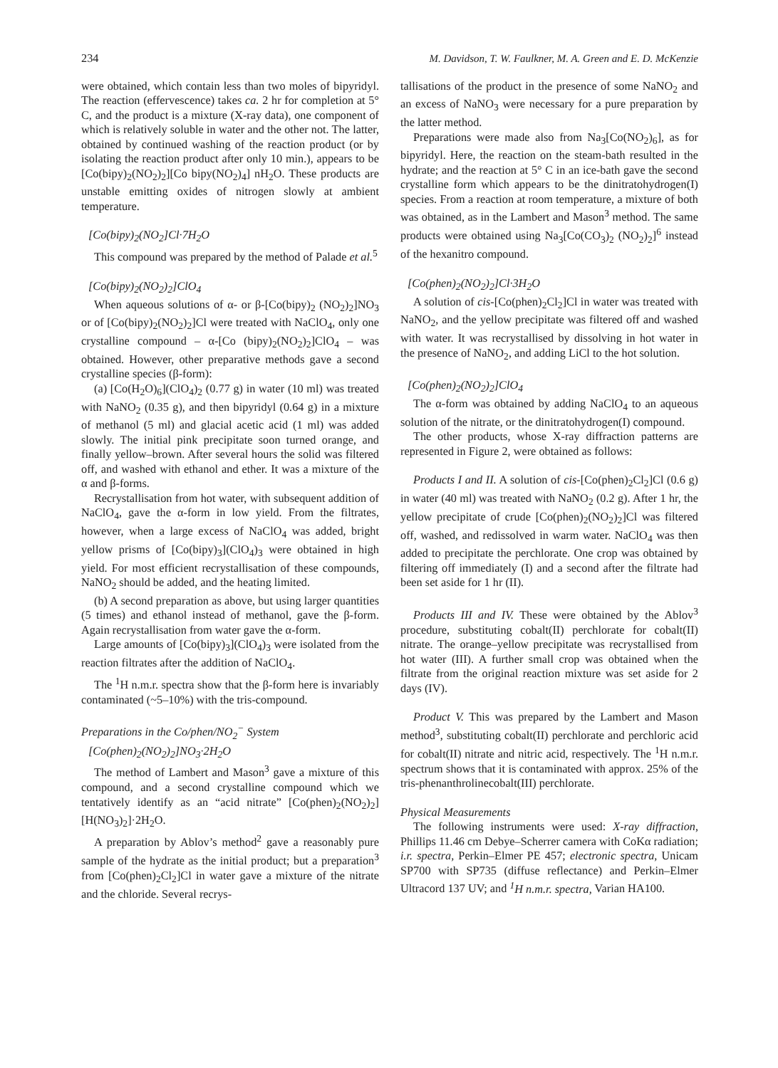234 M. Davidson, T. W. Faulkner, M. A. Green and E. D. McKenzie
were obtained, which contain less than two moles of bipyridyl. The reaction (effervescence) takes ca. 2 hr for completion at 5° C, and the product is a mixture (X-ray data), one component of which is relatively soluble in water and the other not. The latter, obtained by continued washing of the reaction product (or by isolating the reaction product after only 10 min.), appears to be [Co(bipy)<sub>2</sub>(NO<sub>2</sub>)<sub>2</sub>][Co bipy(NO<sub>2</sub>)<sub>4</sub>] nH<sub>2</sub>O. These products are unstable emitting oxides of nitrogen slowly at ambient temperature.
[Co(bipy)<sub>2</sub>(NO<sub>2</sub>]Cl·7H<sub>2</sub>O
This compound was prepared by the method of Palade et al.<sup>5</sup>
[Co(bipy)<sub>2</sub>(NO<sub>2</sub>)<sub>2</sub>]ClO<sub>4</sub>
When aqueous solutions of α- or β-[Co(bipy)<sub>2</sub> (NO<sub>2</sub>)<sub>2</sub>]NO<sub>3</sub> or of [Co(bipy)<sub>2</sub>(NO<sub>2</sub>)<sub>2</sub>]Cl were treated with NaClO<sub>4</sub>, only one crystalline compound – α-[Co (bipy)<sub>2</sub>(NO<sub>2</sub>)<sub>2</sub>]ClO<sub>4</sub> – was obtained. However, other preparative methods gave a second crystalline species (β-form):
(a) [Co(H<sub>2</sub>O)<sub>6</sub>](ClO<sub>4</sub>)<sub>2</sub> (0.77 g) in water (10 ml) was treated with NaNO<sub>2</sub> (0.35 g), and then bipyridyl (0.64 g) in a mixture of methanol (5 ml) and glacial acetic acid (1 ml) was added slowly. The initial pink precipitate soon turned orange, and finally yellow–brown. After several hours the solid was filtered off, and washed with ethanol and ether. It was a mixture of the α and β-forms.
Recrystallisation from hot water, with subsequent addition of NaClO<sub>4</sub>, gave the α-form in low yield. From the filtrates, however, when a large excess of NaClO<sub>4</sub> was added, bright yellow prisms of [Co(bipy)<sub>3</sub>](ClO<sub>4</sub>)<sub>3</sub> were obtained in high yield. For most efficient recrystallisation of these compounds, NaNO<sub>2</sub> should be added, and the heating limited.
(b) A second preparation as above, but using larger quantities (5 times) and ethanol instead of methanol, gave the β-form. Again recrystallisation from water gave the α-form.
Large amounts of [Co(bipy)<sub>3</sub>](ClO<sub>4</sub>)<sub>3</sub> were isolated from the reaction filtrates after the addition of NaClO<sub>4</sub>.
The <sup>1</sup>H n.m.r. spectra show that the β-form here is invariably contaminated (~5–10%) with the tris-compound.
Preparations in the Co/phen/NO<sub>2</sub><sup>−</sup> System
[Co(phen)<sub>2</sub>(NO<sub>2</sub>)<sub>2</sub>]NO<sub>3</sub>·2H<sub>2</sub>O
The method of Lambert and Mason<sup>3</sup> gave a mixture of this compound, and a second crystalline compound which we tentatively identify as an “acid nitrate” [Co(phen)<sub>2</sub>(NO<sub>2</sub>)<sub>2</sub>][H(NO<sub>3</sub>)<sub>2</sub>]·2H<sub>2</sub>O.
A preparation by Ablov’s method<sup>2</sup> gave a reasonably pure sample of the hydrate as the initial product; but a preparation<sup>3</sup> from [Co(phen)<sub>2</sub>Cl<sub>2</sub>]Cl in water gave a mixture of the nitrate and the chloride. Several recrys-
tallisations of the product in the presence of some NaNO<sub>2</sub> and an excess of NaNO<sub>3</sub> were necessary for a pure preparation by the latter method.
Preparations were made also from Na<sub>3</sub>[Co(NO<sub>2</sub>)<sub>6</sub>], as for bipyridyl. Here, the reaction on the steam-bath resulted in the hydrate; and the reaction at 5° C in an ice-bath gave the second crystalline form which appears to be the dinitratohydrogen(I) species. From a reaction at room temperature, a mixture of both was obtained, as in the Lambert and Mason<sup>3</sup> method. The same products were obtained using Na<sub>3</sub>[Co(CO<sub>3</sub>)<sub>2</sub> (NO<sub>2</sub>)<sub>2</sub>]<sup>6</sup> instead of the hexanitro compound.
[Co(phen)<sub>2</sub>(NO<sub>2</sub>)<sub>2</sub>]Cl·3H<sub>2</sub>O
A solution of cis-[Co(phen)<sub>2</sub>Cl<sub>2</sub>]Cl in water was treated with NaNO<sub>2</sub>, and the yellow precipitate was filtered off and washed with water. It was recrystallised by dissolving in hot water in the presence of NaNO<sub>2</sub>, and adding LiCl to the hot solution.
[Co(phen)<sub>2</sub>(NO<sub>2</sub>)<sub>2</sub>]ClO<sub>4</sub>
The α-form was obtained by adding NaClO<sub>4</sub> to an aqueous solution of the nitrate, or the dinitratohydrogen(I) compound.
The other products, whose X-ray diffraction patterns are represented in Figure 2, were obtained as follows:
Products I and II. A solution of cis-[Co(phen)<sub>2</sub>Cl<sub>2</sub>]Cl (0.6 g) in water (40 ml) was treated with NaNO<sub>2</sub> (0.2 g). After 1 hr, the yellow precipitate of crude [Co(phen)<sub>2</sub>(NO<sub>2</sub>)<sub>2</sub>]Cl was filtered off, washed, and redissolved in warm water. NaClO<sub>4</sub> was then added to precipitate the perchlorate. One crop was obtained by filtering off immediately (I) and a second after the filtrate had been set aside for 1 hr (II).
Products III and IV. These were obtained by the Ablov<sup>3</sup> procedure, substituting cobalt(II) perchlorate for cobalt(II) nitrate. The orange–yellow precipitate was recrystallised from hot water (III). A further small crop was obtained when the filtrate from the original reaction mixture was set aside for 2 days (IV).
Product V. This was prepared by the Lambert and Mason method<sup>3</sup>, substituting cobalt(II) perchlorate and perchloric acid for cobalt(II) nitrate and nitric acid, respectively. The <sup>1</sup>H n.m.r. spectrum shows that it is contaminated with approx. 25% of the tris-phenanthrolinecobalt(III) perchlorate.
Physical Measurements
The following instruments were used: X-ray diffraction, Phillips 11.46 cm Debye–Scherrer camera with CoKα radiation; i.r. spectra, Perkin–Elmer PE 457; electronic spectra, Unicam SP700 with SP735 (diffuse reflectance) and Perkin–Elmer Ultracord 137 UV; and <sup>1</sup>H n.m.r. spectra, Varian HA100.